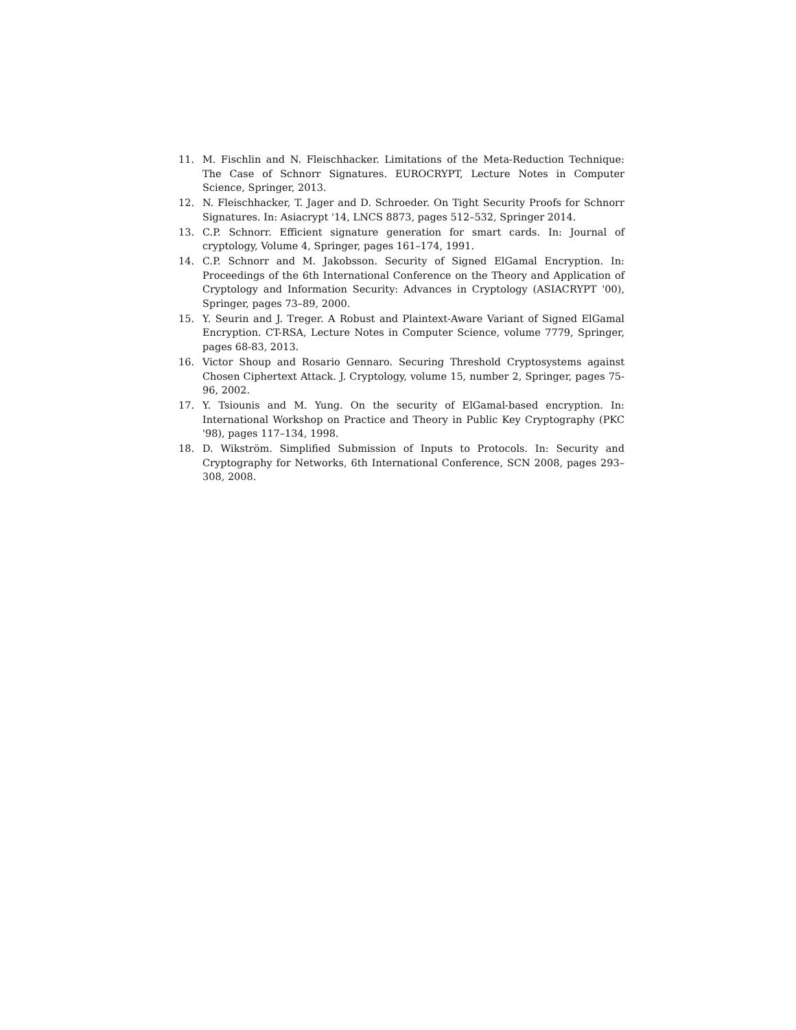11. M. Fischlin and N. Fleischhacker. Limitations of the Meta-Reduction Technique: The Case of Schnorr Signatures. EUROCRYPT, Lecture Notes in Computer Science, Springer, 2013.
12. N. Fleischhacker, T. Jager and D. Schroeder. On Tight Security Proofs for Schnorr Signatures. In: Asiacrypt '14, LNCS 8873, pages 512–532, Springer 2014.
13. C.P. Schnorr. Efficient signature generation for smart cards. In: Journal of cryptology, Volume 4, Springer, pages 161–174, 1991.
14. C.P. Schnorr and M. Jakobsson. Security of Signed ElGamal Encryption. In: Proceedings of the 6th International Conference on the Theory and Application of Cryptology and Information Security: Advances in Cryptology (ASIACRYPT '00), Springer, pages 73–89, 2000.
15. Y. Seurin and J. Treger. A Robust and Plaintext-Aware Variant of Signed ElGamal Encryption. CT-RSA, Lecture Notes in Computer Science, volume 7779, Springer, pages 68-83, 2013.
16. Victor Shoup and Rosario Gennaro. Securing Threshold Cryptosystems against Chosen Ciphertext Attack. J. Cryptology, volume 15, number 2, Springer, pages 75-96, 2002.
17. Y. Tsiounis and M. Yung. On the security of ElGamal-based encryption. In: International Workshop on Practice and Theory in Public Key Cryptography (PKC '98), pages 117–134, 1998.
18. D. Wikström. Simplified Submission of Inputs to Protocols. In: Security and Cryptography for Networks, 6th International Conference, SCN 2008, pages 293–308, 2008.